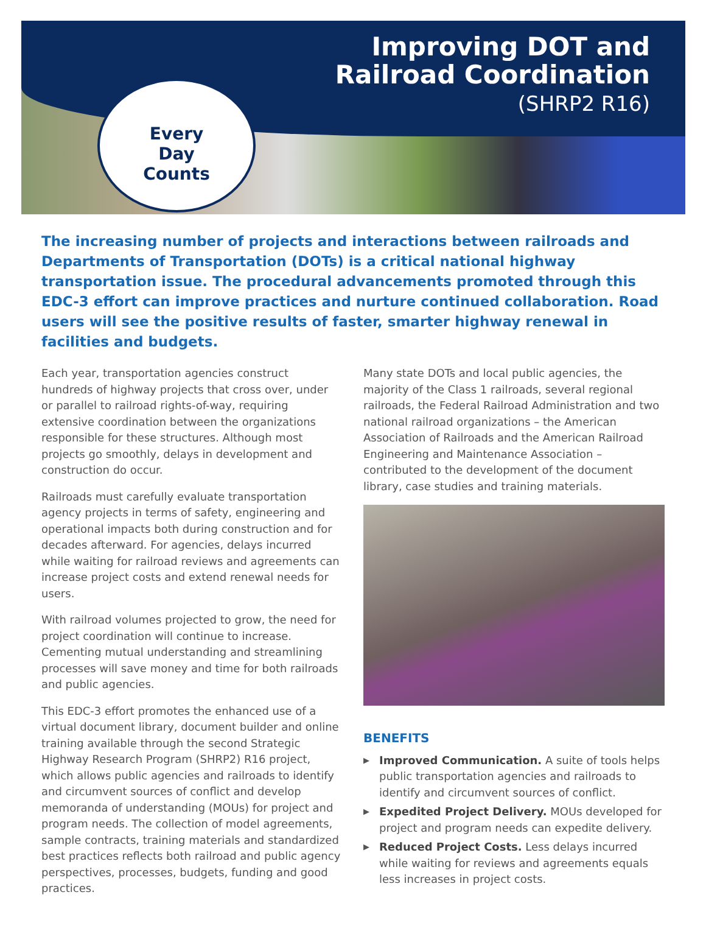Improving DOT and
Railroad Coordination
(SHRP2 R16)
Every
Day
Counts
The increasing number of projects and interactions between railroads and Departments of Transportation (DOTs) is a critical national highway transportation issue. The procedural advancements promoted through this EDC-3 effort can improve practices and nurture continued collaboration. Road users will see the positive results of faster, smarter highway renewal in facilities and budgets.
Each year, transportation agencies construct hundreds of highway projects that cross over, under or parallel to railroad rights-of-way, requiring extensive coordination between the organizations responsible for these structures. Although most projects go smoothly, delays in development and construction do occur.
Railroads must carefully evaluate transportation agency projects in terms of safety, engineering and operational impacts both during construction and for decades afterward. For agencies, delays incurred while waiting for railroad reviews and agreements can increase project costs and extend renewal needs for users.
With railroad volumes projected to grow, the need for project coordination will continue to increase. Cementing mutual understanding and streamlining processes will save money and time for both railroads and public agencies.
This EDC-3 effort promotes the enhanced use of a virtual document library, document builder and online training available through the second Strategic Highway Research Program (SHRP2) R16 project, which allows public agencies and railroads to identify and circumvent sources of conflict and develop memoranda of understanding (MOUs) for project and program needs. The collection of model agreements, sample contracts, training materials and standardized best practices reflects both railroad and public agency perspectives, processes, budgets, funding and good practices.
Many state DOTs and local public agencies, the majority of the Class 1 railroads, several regional railroads, the Federal Railroad Administration and two national railroad organizations – the American Association of Railroads and the American Railroad Engineering and Maintenance Association – contributed to the development of the document library, case studies and training materials.
BENEFITS
▶ Improved Communication. A suite of tools helps public transportation agencies and railroads to identify and circumvent sources of conflict.
▶ Expedited Project Delivery. MOUs developed for project and program needs can expedite delivery.
▶ Reduced Project Costs. Less delays incurred while waiting for reviews and agreements equals less increases in project costs.